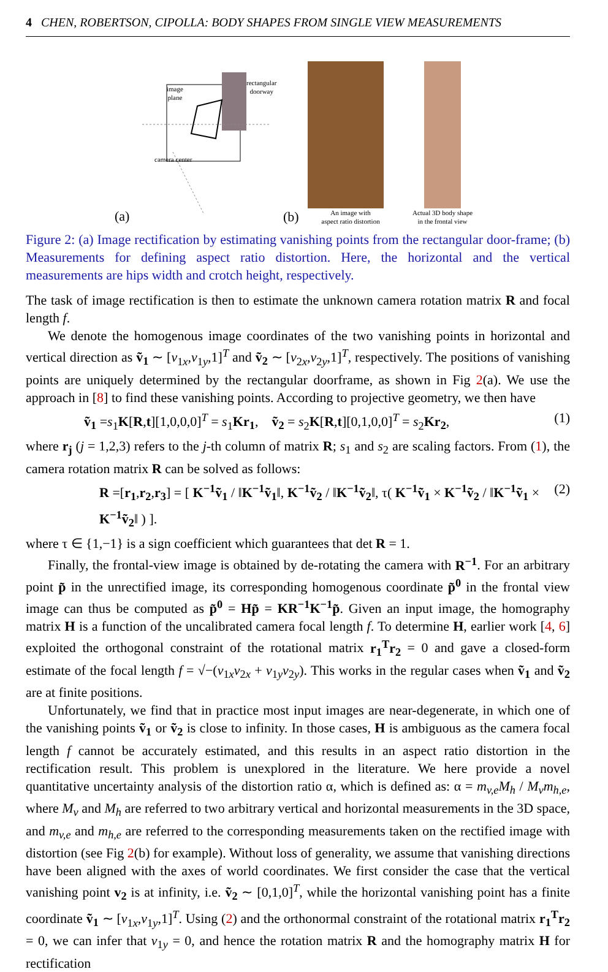4 CHEN, ROBERTSON, CIPOLLA: BODY SHAPES FROM SINGLE VIEW MEASUREMENTS
image
plane
rectangular
doorway
camera center
(a)
(b)
An image with
aspect ratio distortion
Actual 3D body shape
in the frontal view
Figure 2: (a) Image rectification by estimating vanishing points from the rectangular door-frame; (b) Measurements for defining aspect ratio distortion. Here, the horizontal and the vertical measurements are hips width and crotch height, respectively.
The task of image rectification is then to estimate the unknown camera rotation matrix R and focal length f.
We denote the homogenous image coordinates of the two vanishing points in horizontal and vertical direction as ṽ<sub>1</sub> ∼ [v<sub>1x</sub>,v<sub>1y</sub>,1]<sup>T</sup> and ṽ<sub>2</sub> ∼ [v<sub>2x</sub>,v<sub>2y</sub>,1]<sup>T</sup>, respectively. The positions of vanishing points are uniquely determined by the rectangular doorframe, as shown in Fig 2(a). We use the approach in [8] to find these vanishing points. According to projective geometry, we then have
ṽ<sub>1</sub> =s<sub>1</sub>K[R,t][1,0,0,0]<sup>T</sup> = s<sub>1</sub>Kr<sub>1</sub>, ṽ<sub>2</sub> = s<sub>2</sub>K[R,t][0,1,0,0]<sup>T</sup> = s<sub>2</sub>Kr<sub>2</sub>, (1)
where r<sub>j</sub> (j = 1,2,3) refers to the j-th column of matrix R; s<sub>1</sub> and s<sub>2</sub> are scaling factors. From (1), the camera rotation matrix R can be solved as follows:
R =[r<sub>1</sub>,r<sub>2</sub>,r<sub>3</sub>] = [ K<sup>−1</sup>ṽ<sub>1</sub> / ‖K<sup>−1</sup>ṽ<sub>1</sub>‖, K<sup>−1</sup>ṽ<sub>2</sub> / ‖K<sup>−1</sup>ṽ<sub>2</sub>‖, τ( K<sup>−1</sup>ṽ<sub>1</sub> × K<sup>−1</sup>ṽ<sub>2</sub> / ‖K<sup>−1</sup>ṽ<sub>1</sub> × K<sup>−1</sup>ṽ<sub>2</sub>‖ ) ]. (2)
where τ ∈ {1,−1} is a sign coefficient which guarantees that det R = 1.
Finally, the frontal-view image is obtained by de-rotating the camera with R<sup>−1</sup>. For an arbitrary point p̃ in the unrectified image, its corresponding homogenous coordinate p̃<sup>0</sup> in the frontal view image can thus be computed as p̃<sup>0</sup> = Hp̃ = KR<sup>−1</sup>K<sup>−1</sup>p̃. Given an input image, the homography matrix H is a function of the uncalibrated camera focal length f. To determine H, earlier work [4, 6] exploited the orthogonal constraint of the rotational matrix r<sub>1</sub><sup>T</sup>r<sub>2</sub> = 0 and gave a closed-form estimate of the focal length f = √−(v<sub>1x</sub>v<sub>2x</sub> + v<sub>1y</sub>v<sub>2y</sub>). This works in the regular cases when ṽ<sub>1</sub> and ṽ<sub>2</sub> are at finite positions.
Unfortunately, we find that in practice most input images are near-degenerate, in which one of the vanishing points ṽ<sub>1</sub> or ṽ<sub>2</sub> is close to infinity. In those cases, H is ambiguous as the camera focal length f cannot be accurately estimated, and this results in an aspect ratio distortion in the rectification result. This problem is unexplored in the literature. We here provide a novel quantitative uncertainty analysis of the distortion ratio α, which is defined as: α = m<sub>v,e</sub>M<sub>h</sub> / M<sub>v</sub>m<sub>h,e</sub>, where M<sub>v</sub> and M<sub>h</sub> are referred to two arbitrary vertical and horizontal measurements in the 3D space, and m<sub>v,e</sub> and m<sub>h,e</sub> are referred to the corresponding measurements taken on the rectified image with distortion (see Fig 2(b) for example). Without loss of generality, we assume that vanishing directions have been aligned with the axes of world coordinates. We first consider the case that the vertical vanishing point v<sub>2</sub> is at infinity, i.e. ṽ<sub>2</sub> ∼ [0,1,0]<sup>T</sup>, while the horizontal vanishing point has a finite coordinate ṽ<sub>1</sub> ∼ [v<sub>1x</sub>,v<sub>1y</sub>,1]<sup>T</sup>. Using (2) and the orthonormal constraint of the rotational matrix r<sub>1</sub><sup>T</sup>r<sub>2</sub> = 0, we can infer that v<sub>1y</sub> = 0, and hence the rotation matrix R and the homography matrix H for rectification